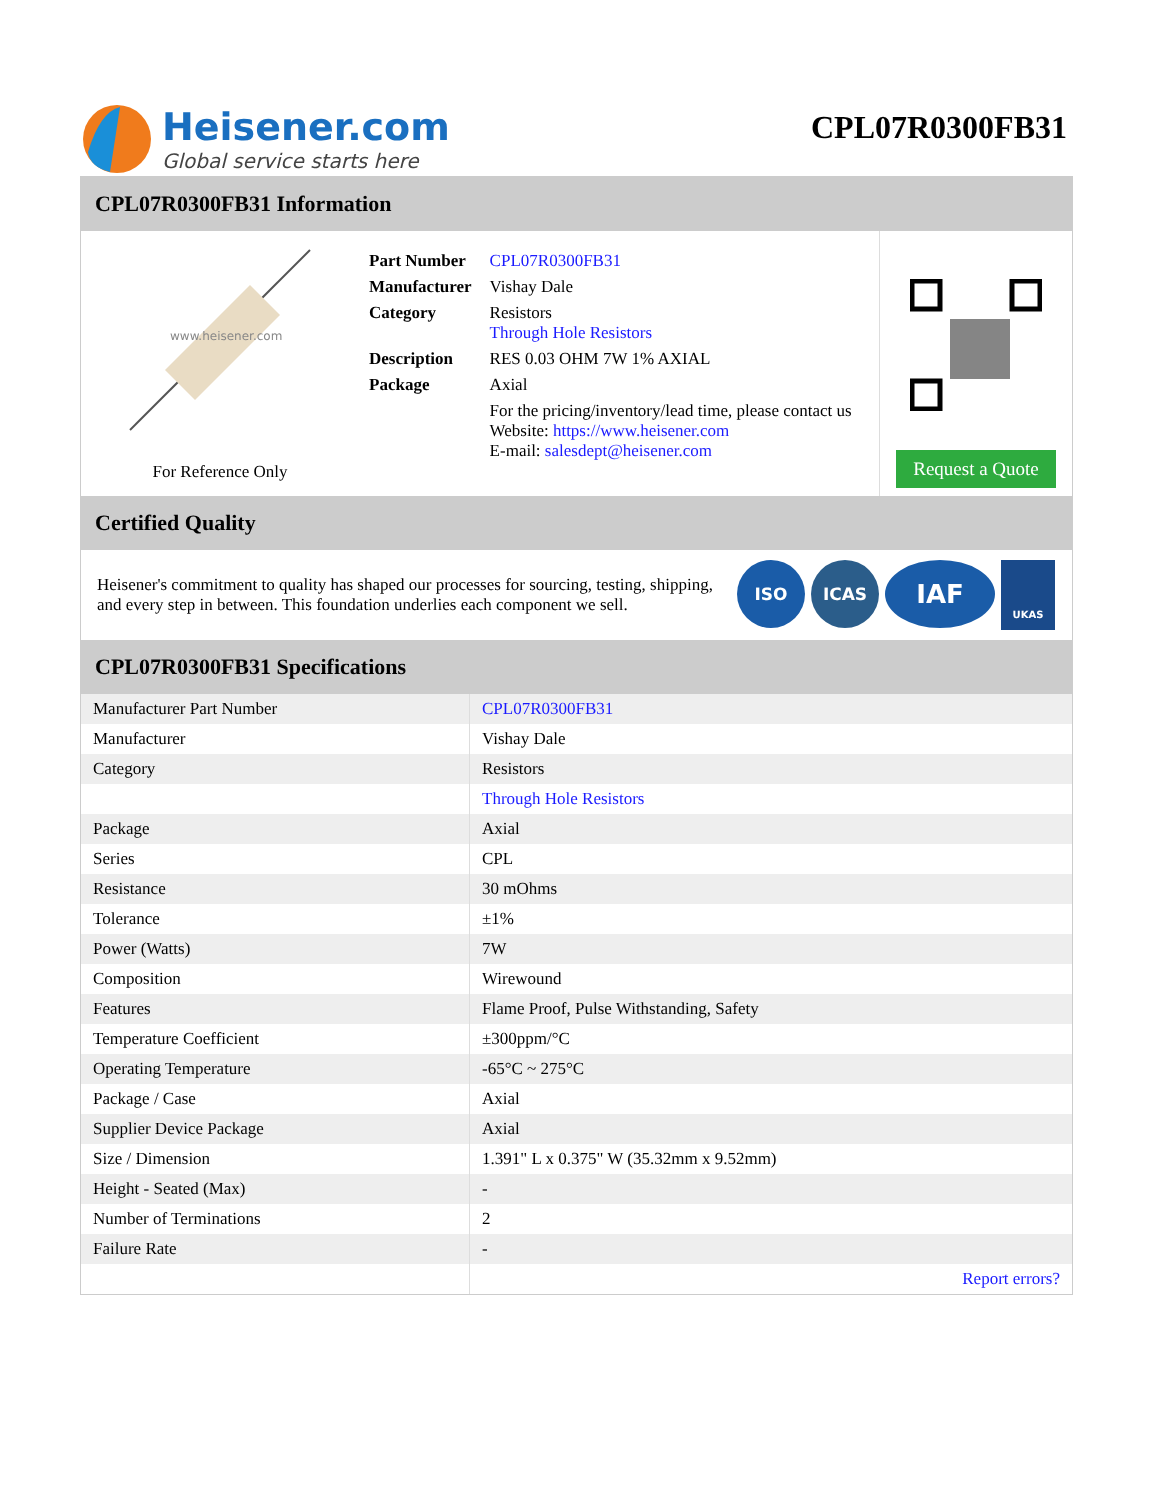Heisener.com
Global service starts here
CPL07R0300FB31
CPL07R0300FB31 Information
www.heisener.com
For Reference Only
| Part Number | CPL07R0300FB31 |
| Manufacturer | Vishay Dale |
| Category | Resistors Through Hole Resistors |
| Description | RES 0.03 OHM 7W 1% AXIAL |
| Package | Axial |
| | For the pricing/inventory/lead time, please contact us Website: https://www.heisener.com E-mail: salesdept@heisener.com |
Request a Quote
Certified Quality
Heisener's commitment to quality has shaped our processes for sourcing, testing, shipping, and every step in between. This foundation underlies each component we sell.
ISO ICAS IAF UKAS
CPL07R0300FB31 Specifications
| Manufacturer Part Number | CPL07R0300FB31 |
| Manufacturer | Vishay Dale |
| Category | Resistors |
| | Through Hole Resistors |
| Package | Axial |
| Series | CPL |
| Resistance | 30 mOhms |
| Tolerance | ±1% |
| Power (Watts) | 7W |
| Composition | Wirewound |
| Features | Flame Proof, Pulse Withstanding, Safety |
| Temperature Coefficient | ±300ppm/°C |
| Operating Temperature | -65°C ~ 275°C |
| Package / Case | Axial |
| Supplier Device Package | Axial |
| Size / Dimension | 1.391" L x 0.375" W (35.32mm x 9.52mm) |
| Height - Seated (Max) | - |
| Number of Terminations | 2 |
| Failure Rate | - |
| | Report errors? |